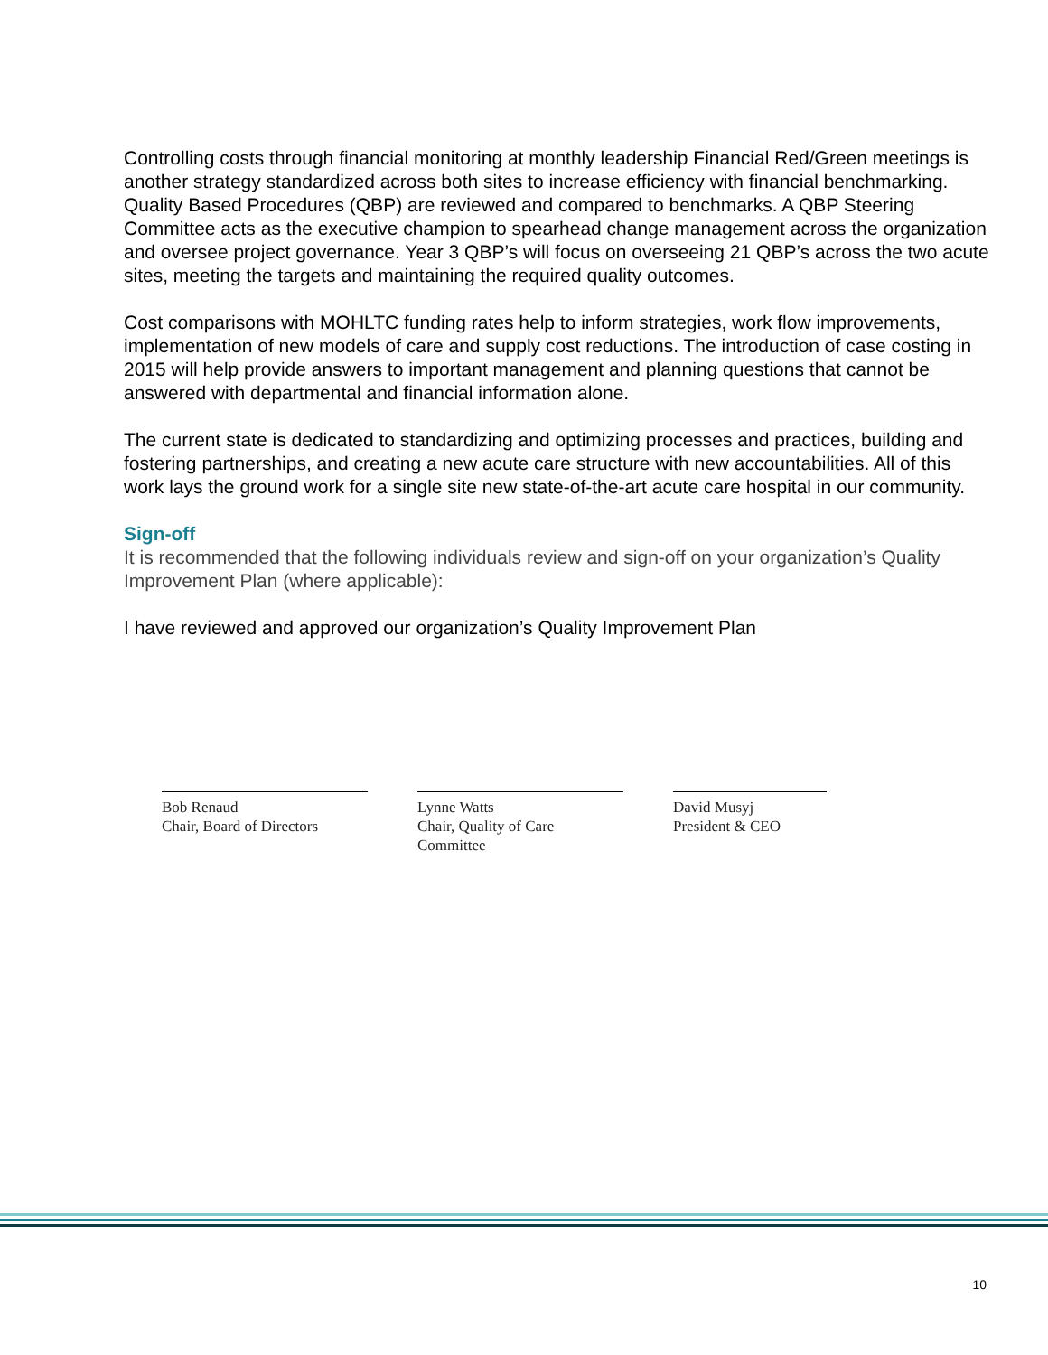Controlling costs through financial monitoring at monthly leadership Financial Red/Green meetings is another strategy standardized across both sites to increase efficiency with financial benchmarking. Quality Based Procedures (QBP) are reviewed and compared to benchmarks. A QBP Steering Committee acts as the executive champion to spearhead change management across the organization and oversee project governance. Year 3 QBP’s will focus on overseeing 21 QBP’s across the two acute sites, meeting the targets and maintaining the required quality outcomes.
Cost comparisons with MOHLTC funding rates help to inform strategies, work flow improvements, implementation of new models of care and supply cost reductions. The introduction of case costing in 2015 will help provide answers to important management and planning questions that cannot be answered with departmental and financial information alone.
The current state is dedicated to standardizing and optimizing processes and practices, building and fostering partnerships, and creating a new acute care structure with new accountabilities. All of this work lays the ground work for a single site new state-of-the-art acute care hospital in our community.
Sign-off
It is recommended that the following individuals review and sign-off on your organization’s Quality Improvement Plan (where applicable):
I have reviewed and approved our organization’s Quality Improvement Plan
Bob Renaud
Chair, Board of Directors
Lynne Watts
Chair, Quality of Care Committee
David Musyj
President & CEO
10